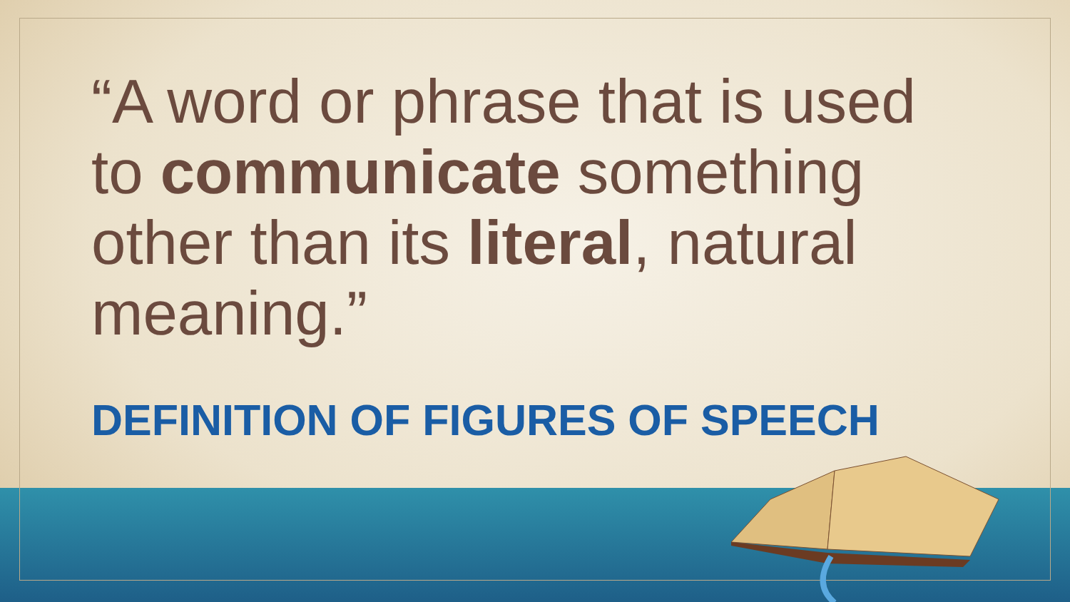“A word or phrase that is used to communicate something other than its literal, natural meaning.”
DEFINITION OF FIGURES OF SPEECH